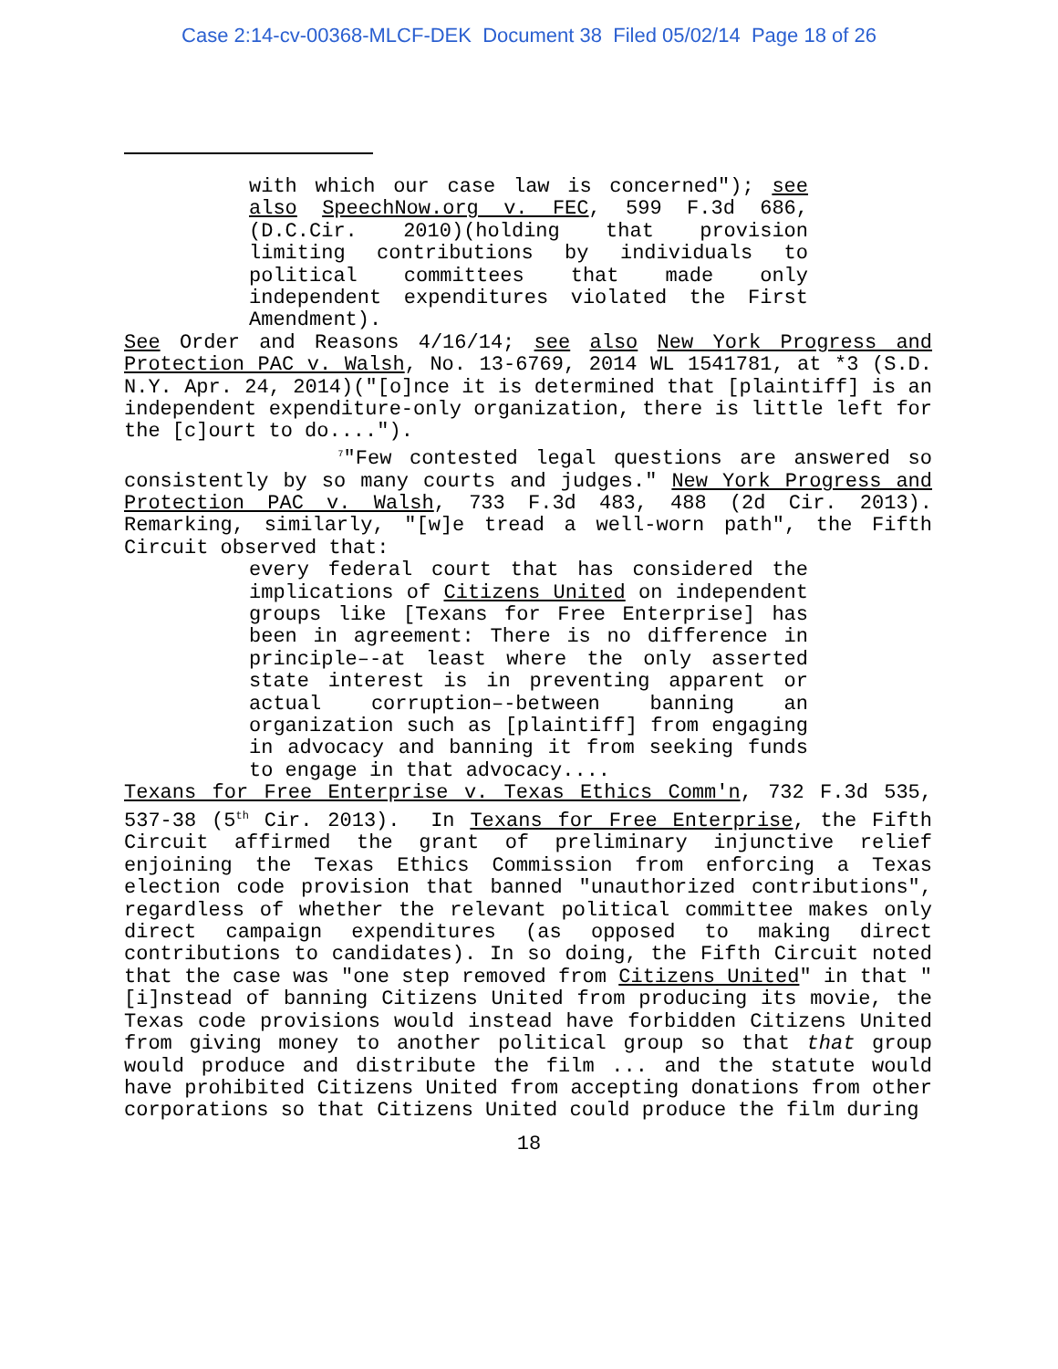Case 2:14-cv-00368-MLCF-DEK Document 38 Filed 05/02/14 Page 18 of 26
with which our case law is concerned"); see also SpeechNow.org v. FEC, 599 F.3d 686, (D.C.Cir. 2010)(holding that provision limiting contributions by individuals to political committees that made only independent expenditures violated the First Amendment).
See Order and Reasons 4/16/14; see also New York Progress and Protection PAC v. Walsh, No. 13-6769, 2014 WL 1541781, at *3 (S.D. N.Y. Apr. 24, 2014)("[o]nce it is determined that [plaintiff] is an independent expenditure-only organization, there is little left for the [c]ourt to do....").
<sup>7</sup> "Few contested legal questions are answered so consistently by so many courts and judges." New York Progress and Protection PAC v. Walsh, 733 F.3d 483, 488 (2d Cir. 2013). Remarking, similarly, "[w]e tread a well-worn path", the Fifth Circuit observed that:
every federal court that has considered the implications of Citizens United on independent groups like [Texans for Free Enterprise] has been in agreement: There is no difference in principle–-at least where the only asserted state interest is in preventing apparent or actual corruption–-between banning an organization such as [plaintiff] from engaging in advocacy and banning it from seeking funds to engage in that advocacy....
Texans for Free Enterprise v. Texas Ethics Comm'n, 732 F.3d 535, 537-38 (5<sup>th</sup> Cir. 2013). In Texans for Free Enterprise, the Fifth Circuit affirmed the grant of preliminary injunctive relief enjoining the Texas Ethics Commission from enforcing a Texas election code provision that banned "unauthorized contributions", regardless of whether the relevant political committee makes only direct campaign expenditures (as opposed to making direct contributions to candidates). In so doing, the Fifth Circuit noted that the case was "one step removed from Citizens United" in that "[i]nstead of banning Citizens United from producing its movie, the Texas code provisions would instead have forbidden Citizens United from giving money to another political group so that that group would produce and distribute the film ... and the statute would have prohibited Citizens United from accepting donations from other corporations so that Citizens United could produce the film during
18